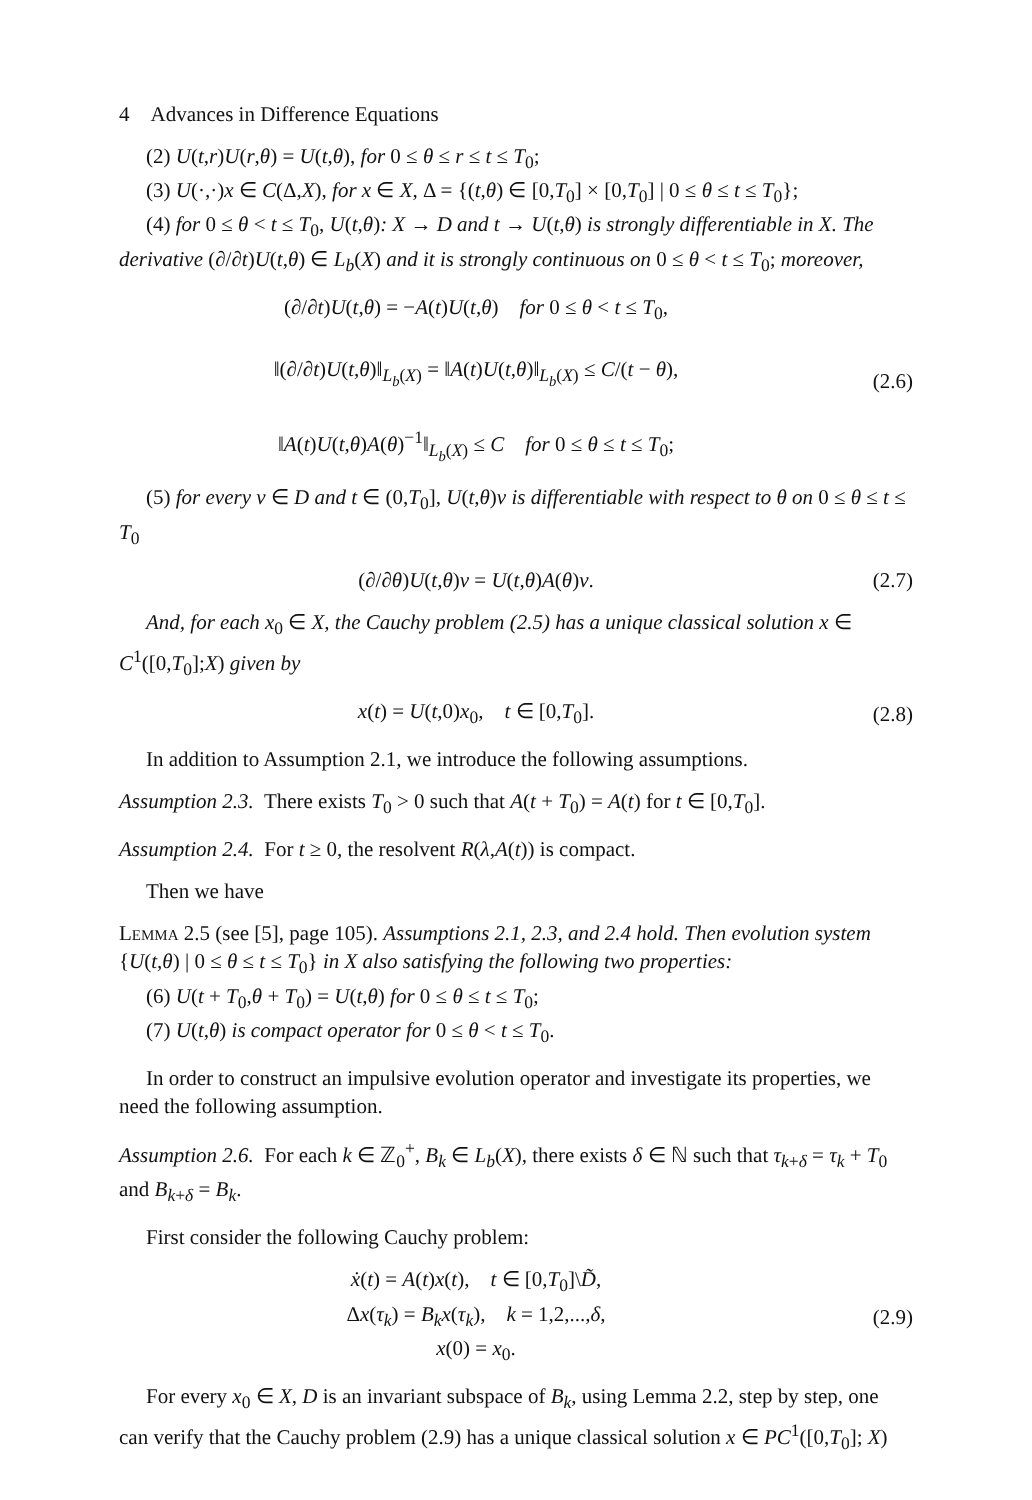4 Advances in Difference Equations
(2) U(t,r)U(r,θ) = U(t,θ), for 0 ≤ θ ≤ r ≤ t ≤ T<sub>0</sub>;
(3) U(·,·)x ∈ C(Δ,X), for x ∈ X, Δ = {(t,θ) ∈ [0,T<sub>0</sub>] × [0,T<sub>0</sub>] | 0 ≤ θ ≤ t ≤ T<sub>0</sub>};
(4) for 0 ≤ θ < t ≤ T<sub>0</sub>, U(t,θ): X → D and t → U(t,θ) is strongly differentiable in X. The derivative (∂/∂t)U(t,θ) ∈ L<sub>b</sub>(X) and it is strongly continuous on 0 ≤ θ < t ≤ T<sub>0</sub>; moreover,
(∂/∂t)U(t,θ) = −A(t)U(t,θ) for 0 ≤ θ < t ≤ T<sub>0</sub>,
‖(∂/∂t)U(t,θ)‖<sub>L<sub>b</sub>(X)</sub> = ‖A(t)U(t,θ)‖<sub>L<sub>b</sub>(X)</sub> ≤ C/(t − θ),
‖A(t)U(t,θ)A(θ)<sup>−1</sup>‖<sub>L<sub>b</sub>(X)</sub> ≤ C for 0 ≤ θ ≤ t ≤ T<sub>0</sub>;
(2.6)
(5) for every v ∈ D and t ∈ (0,T<sub>0</sub>], U(t,θ)v is differentiable with respect to θ on 0 ≤ θ ≤ t ≤ T<sub>0</sub>
(∂/∂θ)U(t,θ)v = U(t,θ)A(θ)v. (2.7)
And, for each x<sub>0</sub> ∈ X, the Cauchy problem (2.5) has a unique classical solution x ∈ C<sup>1</sup>([0,T<sub>0</sub>];X) given by
x(t) = U(t,0)x<sub>0</sub>, t ∈ [0,T<sub>0</sub>].
(2.8)
In addition to Assumption 2.1, we introduce the following assumptions.
Assumption 2.3. There exists T<sub>0</sub> > 0 such that A(t + T<sub>0</sub>) = A(t) for t ∈ [0,T<sub>0</sub>].
Assumption 2.4. For t ≥ 0, the resolvent R(λ,A(t)) is compact.
Then we have
Lemma 2.5 (see [5], page 105). Assumptions 2.1, 2.3, and 2.4 hold. Then evolution system {U(t,θ) | 0 ≤ θ ≤ t ≤ T<sub>0</sub>} in X also satisfying the following two properties:
(6) U(t + T<sub>0</sub>,θ + T<sub>0</sub>) = U(t,θ) for 0 ≤ θ ≤ t ≤ T<sub>0</sub>;
(7) U(t,θ) is compact operator for 0 ≤ θ < t ≤ T<sub>0</sub>.
In order to construct an impulsive evolution operator and investigate its properties, we need the following assumption.
Assumption 2.6. For each k ∈ ℤ<sub>0</sub><sup>+</sup>, B<sub>k</sub> ∈ L<sub>b</sub>(X), there exists δ ∈ ℕ such that τ<sub>k+δ</sub> = τ<sub>k</sub> + T<sub>0</sub> and B<sub>k+δ</sub> = B<sub>k</sub>.
First consider the following Cauchy problem:
ẋ(t) = A(t)x(t), t ∈ [0,T<sub>0</sub>]\D̃,
Δx(τ<sub>k</sub>) = B<sub>k</sub>x(τ<sub>k</sub>), k = 1,2,...,δ,
x(0) = x<sub>0</sub>.
(2.9)
For every x<sub>0</sub> ∈ X, D is an invariant subspace of B<sub>k</sub>, using Lemma 2.2, step by step, one can verify that the Cauchy problem (2.9) has a unique classical solution x ∈ PC<sup>1</sup>([0,T<sub>0</sub>]; X)